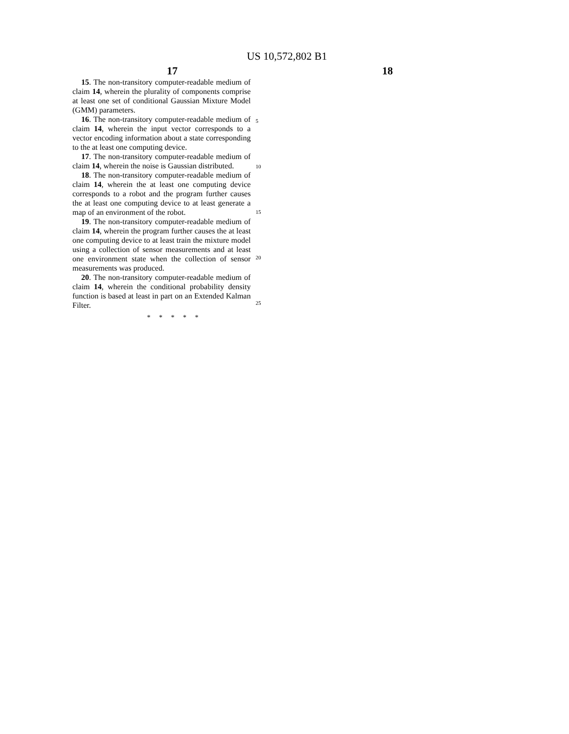US 10,572,802 B1
17 18
15. The non-transitory computer-readable medium of claim 14, wherein the plurality of components comprise at least one set of conditional Gaussian Mixture Model (GMM) parameters.
16. The non-transitory computer-readable medium of claim 14, wherein the input vector corresponds to a vector encoding information about a state corresponding to the at least one computing device.
17. The non-transitory computer-readable medium of claim 14, wherein the noise is Gaussian distributed.
18. The non-transitory computer-readable medium of claim 14, wherein the at least one computing device corresponds to a robot and the program further causes the at least one computing device to at least generate a map of an environment of the robot.
19. The non-transitory computer-readable medium of claim 14, wherein the program further causes the at least one computing device to at least train the mixture model using a collection of sensor measurements and at least one environment state when the collection of sensor measurements was produced.
20. The non-transitory computer-readable medium of claim 14, wherein the conditional probability density function is based at least in part on an Extended Kalman Filter.
5
10
15
20
25
* * * * *